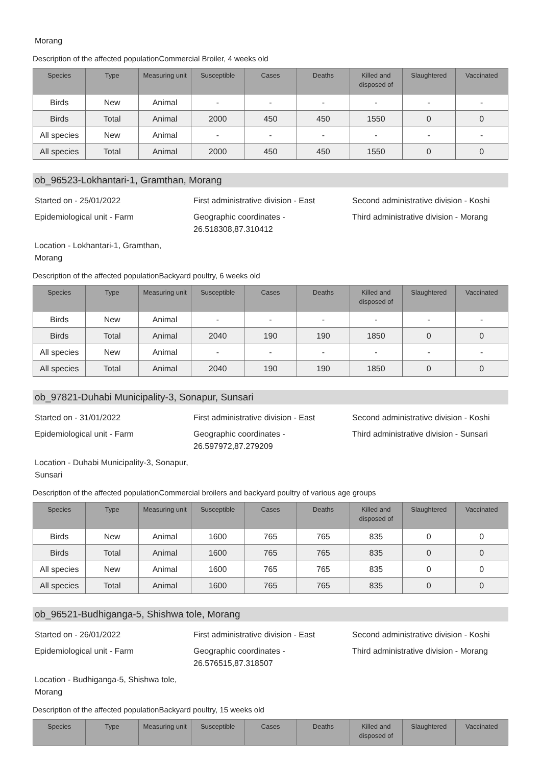Morang
Description of the affected populationCommercial Broiler, 4 weeks old
| Species | Type | Measuring unit | Susceptible | Cases | Deaths | Killed and disposed of | Slaughtered | Vaccinated |
| --- | --- | --- | --- | --- | --- | --- | --- | --- |
| Birds | New | Animal | - | - | - | - | - | - |
| Birds | Total | Animal | 2000 | 450 | 450 | 1550 | 0 | 0 |
| All species | New | Animal | - | - | - | - | - | - |
| All species | Total | Animal | 2000 | 450 | 450 | 1550 | 0 | 0 |
ob_96523-Lokhantari-1, Gramthan, Morang
Started on - 25/01/2022
First administrative division - East
Second administrative division - Koshi
Epidemiological unit - Farm
Geographic coordinates - 26.518308,87.310412
Third administrative division - Morang
Location - Lokhantari-1, Gramthan,
Morang
Description of the affected populationBackyard poultry, 6 weeks old
| Species | Type | Measuring unit | Susceptible | Cases | Deaths | Killed and disposed of | Slaughtered | Vaccinated |
| --- | --- | --- | --- | --- | --- | --- | --- | --- |
| Birds | New | Animal | - | - | - | - | - | - |
| Birds | Total | Animal | 2040 | 190 | 190 | 1850 | 0 | 0 |
| All species | New | Animal | - | - | - | - | - | - |
| All species | Total | Animal | 2040 | 190 | 190 | 1850 | 0 | 0 |
ob_97821-Duhabi Municipality-3, Sonapur, Sunsari
Started on - 31/01/2022
First administrative division - East
Second administrative division - Koshi
Epidemiological unit - Farm
Geographic coordinates - 26.597972,87.279209
Third administrative division - Sunsari
Location - Duhabi Municipality-3, Sonapur,
Sunsari
Description of the affected populationCommercial broilers and backyard poultry of various age groups
| Species | Type | Measuring unit | Susceptible | Cases | Deaths | Killed and disposed of | Slaughtered | Vaccinated |
| --- | --- | --- | --- | --- | --- | --- | --- | --- |
| Birds | New | Animal | 1600 | 765 | 765 | 835 | 0 | 0 |
| Birds | Total | Animal | 1600 | 765 | 765 | 835 | 0 | 0 |
| All species | New | Animal | 1600 | 765 | 765 | 835 | 0 | 0 |
| All species | Total | Animal | 1600 | 765 | 765 | 835 | 0 | 0 |
ob_96521-Budhiganga-5, Shishwa tole, Morang
Started on - 26/01/2022
First administrative division - East
Second administrative division - Koshi
Epidemiological unit - Farm
Geographic coordinates - 26.576515,87.318507
Third administrative division - Morang
Location - Budhiganga-5, Shishwa tole,
Morang
Description of the affected populationBackyard poultry, 15 weeks old
| Species | Type | Measuring unit | Susceptible | Cases | Deaths | Killed and disposed of | Slaughtered | Vaccinated |
| --- | --- | --- | --- | --- | --- | --- | --- | --- |